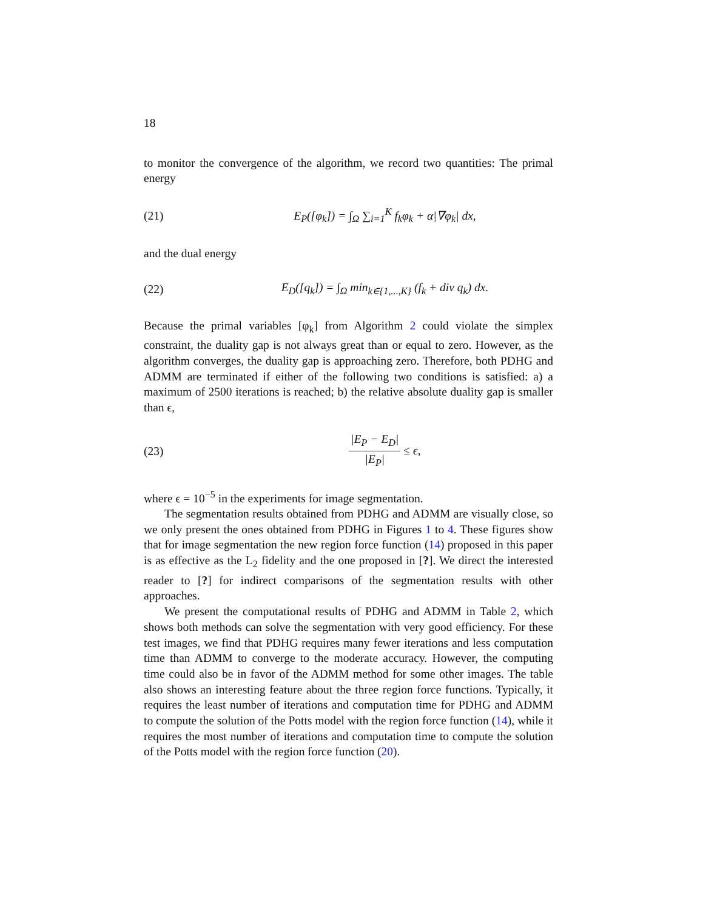18
to monitor the convergence of the algorithm, we record two quantities: The primal energy
(21) E<sub>P</sub>([φ<sub>k</sub>]) = ∫<sub>Ω</sub> ∑<sub>i=1</sub><sup>K</sup> f<sub>k</sub>φ<sub>k</sub> + α|∇φ<sub>k</sub>| dx,
and the dual energy
(22) E<sub>D</sub>([q<sub>k</sub>]) = ∫<sub>Ω</sub> min<sub>k∈{1,...,K}</sub> (f<sub>k</sub> + div q<sub>k</sub>) dx.
Because the primal variables [φ<sub>k</sub>] from Algorithm 2 could violate the simplex constraint, the duality gap is not always great than or equal to zero. However, as the algorithm converges, the duality gap is approaching zero. Therefore, both PDHG and ADMM are terminated if either of the following two conditions is satisfied: a) a maximum of 2500 iterations is reached; b) the relative absolute duality gap is smaller than ϵ,
(23) |E<sub>P</sub> − E<sub>D</sub>| |E<sub>P</sub>| ≤ ϵ,
where ϵ = 10<sup>−5</sup> in the experiments for image segmentation.
The segmentation results obtained from PDHG and ADMM are visually close, so we only present the ones obtained from PDHG in Figures 1 to 4. These figures show that for image segmentation the new region force function (14) proposed in this paper is as effective as the L<sub>2</sub> fidelity and the one proposed in [?]. We direct the interested reader to [?] for indirect comparisons of the segmentation results with other approaches.
We present the computational results of PDHG and ADMM in Table 2, which shows both methods can solve the segmentation with very good efficiency. For these test images, we find that PDHG requires many fewer iterations and less computation time than ADMM to converge to the moderate accuracy. However, the computing time could also be in favor of the ADMM method for some other images. The table also shows an interesting feature about the three region force functions. Typically, it requires the least number of iterations and computation time for PDHG and ADMM to compute the solution of the Potts model with the region force function (14), while it requires the most number of iterations and computation time to compute the solution of the Potts model with the region force function (20).